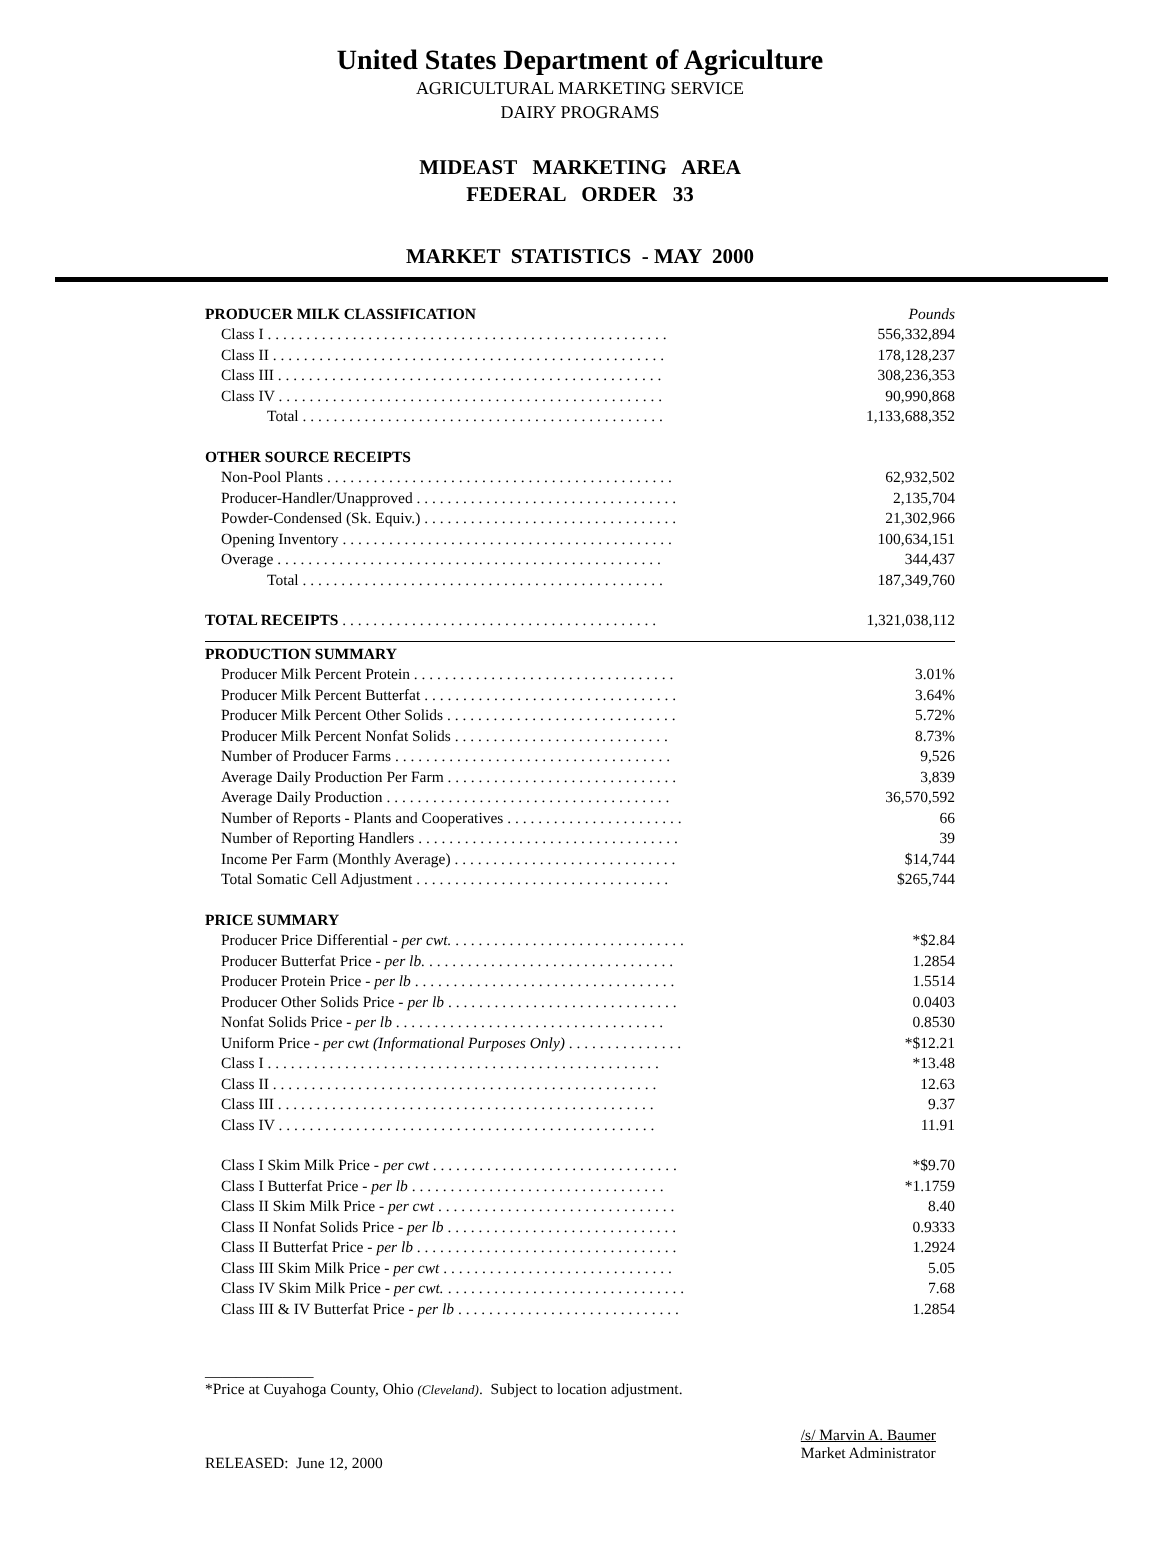United States Department of Agriculture
AGRICULTURAL MARKETING SERVICE
DAIRY PROGRAMS
MIDEAST MARKETING AREA
FEDERAL ORDER 33
MARKET STATISTICS - MAY 2000
| PRODUCER MILK CLASSIFICATION | Pounds |
| Class I . . . . . . . . . . . . . . . . . . . . . . . . . . . . . . . . . . . . . . . . . . . . . . . . . . . . | 556,332,894 |
| Class II . . . . . . . . . . . . . . . . . . . . . . . . . . . . . . . . . . . . . . . . . . . . . . . . . . . | 178,128,237 |
| Class III . . . . . . . . . . . . . . . . . . . . . . . . . . . . . . . . . . . . . . . . . . . . . . . . . . | 308,236,353 |
| Class IV . . . . . . . . . . . . . . . . . . . . . . . . . . . . . . . . . . . . . . . . . . . . . . . . . . | 90,990,868 |
| Total . . . . . . . . . . . . . . . . . . . . . . . . . . . . . . . . . . . . . . . . . . . . . . . | 1,133,688,352 |
| OTHER SOURCE RECEIPTS | |
| Non-Pool Plants . . . . . . . . . . . . . . . . . . . . . . . . . . . . . . . . . . . . . . . . . . . . . | 62,932,502 |
| Producer-Handler/Unapproved . . . . . . . . . . . . . . . . . . . . . . . . . . . . . . . . . . | 2,135,704 |
| Powder-Condensed (Sk. Equiv.) . . . . . . . . . . . . . . . . . . . . . . . . . . . . . . . . . | 21,302,966 |
| Opening Inventory . . . . . . . . . . . . . . . . . . . . . . . . . . . . . . . . . . . . . . . . . . . | 100,634,151 |
| Overage . . . . . . . . . . . . . . . . . . . . . . . . . . . . . . . . . . . . . . . . . . . . . . . . . . | 344,437 |
| Total . . . . . . . . . . . . . . . . . . . . . . . . . . . . . . . . . . . . . . . . . . . . . . . | 187,349,760 |
| TOTAL RECEIPTS . . . . . . . . . . . . . . . . . . . . . . . . . . . . . . . . . . . . . . . . . | 1,321,038,112 |
| PRODUCTION SUMMARY | |
| Producer Milk Percent Protein . . . . . . . . . . . . . . . . . . . . . . . . . . . . . . . . . . | 3.01% |
| Producer Milk Percent Butterfat . . . . . . . . . . . . . . . . . . . . . . . . . . . . . . . . . | 3.64% |
| Producer Milk Percent Other Solids . . . . . . . . . . . . . . . . . . . . . . . . . . . . . . | 5.72% |
| Producer Milk Percent Nonfat Solids . . . . . . . . . . . . . . . . . . . . . . . . . . . . | 8.73% |
| Number of Producer Farms . . . . . . . . . . . . . . . . . . . . . . . . . . . . . . . . . . . . | 9,526 |
| Average Daily Production Per Farm . . . . . . . . . . . . . . . . . . . . . . . . . . . . . . | 3,839 |
| Average Daily Production . . . . . . . . . . . . . . . . . . . . . . . . . . . . . . . . . . . . . | 36,570,592 |
| Number of Reports - Plants and Cooperatives . . . . . . . . . . . . . . . . . . . . . . . | 66 |
| Number of Reporting Handlers . . . . . . . . . . . . . . . . . . . . . . . . . . . . . . . . . . | 39 |
| Income Per Farm (Monthly Average) . . . . . . . . . . . . . . . . . . . . . . . . . . . . . | $14,744 |
| Total Somatic Cell Adjustment . . . . . . . . . . . . . . . . . . . . . . . . . . . . . . . . . | $265,744 |
| PRICE SUMMARY | |
| Producer Price Differential - per cwt. . . . . . . . . . . . . . . . . . . . . . . . . . . . . . . | *$2.84 |
| Producer Butterfat Price - per lb. . . . . . . . . . . . . . . . . . . . . . . . . . . . . . . . . | 1.2854 |
| Producer Protein Price - per lb . . . . . . . . . . . . . . . . . . . . . . . . . . . . . . . . . . | 1.5514 |
| Producer Other Solids Price - per lb . . . . . . . . . . . . . . . . . . . . . . . . . . . . . . | 0.0403 |
| Nonfat Solids Price - per lb . . . . . . . . . . . . . . . . . . . . . . . . . . . . . . . . . . . | 0.8530 |
| Uniform Price - per cwt (Informational Purposes Only) . . . . . . . . . . . . . . . | *$12.21 |
| Class I . . . . . . . . . . . . . . . . . . . . . . . . . . . . . . . . . . . . . . . . . . . . . . . . . . . | *13.48 |
| Class II . . . . . . . . . . . . . . . . . . . . . . . . . . . . . . . . . . . . . . . . . . . . . . . . . . | 12.63 |
| Class III . . . . . . . . . . . . . . . . . . . . . . . . . . . . . . . . . . . . . . . . . . . . . . . . . | 9.37 |
| Class IV . . . . . . . . . . . . . . . . . . . . . . . . . . . . . . . . . . . . . . . . . . . . . . . . . | 11.91 |
| Class I Skim Milk Price - per cwt . . . . . . . . . . . . . . . . . . . . . . . . . . . . . . . . | *$9.70 |
| Class I Butterfat Price - per lb . . . . . . . . . . . . . . . . . . . . . . . . . . . . . . . . . | *1.1759 |
| Class II Skim Milk Price - per cwt . . . . . . . . . . . . . . . . . . . . . . . . . . . . . . . | 8.40 |
| Class II Nonfat Solids Price - per lb . . . . . . . . . . . . . . . . . . . . . . . . . . . . . . | 0.9333 |
| Class II Butterfat Price - per lb . . . . . . . . . . . . . . . . . . . . . . . . . . . . . . . . . . | 1.2924 |
| Class III Skim Milk Price - per cwt . . . . . . . . . . . . . . . . . . . . . . . . . . . . . . | 5.05 |
| Class IV Skim Milk Price - per cwt. . . . . . . . . . . . . . . . . . . . . . . . . . . . . . . . | 7.68 |
| Class III & IV Butterfat Price - per lb . . . . . . . . . . . . . . . . . . . . . . . . . . . . . | 1.2854 |
______________
*Price at Cuyahoga County, Ohio (Cleveland). Subject to location adjustment.
RELEASED: June 12, 2000
/s/ Marvin A. Baumer
Market Administrator